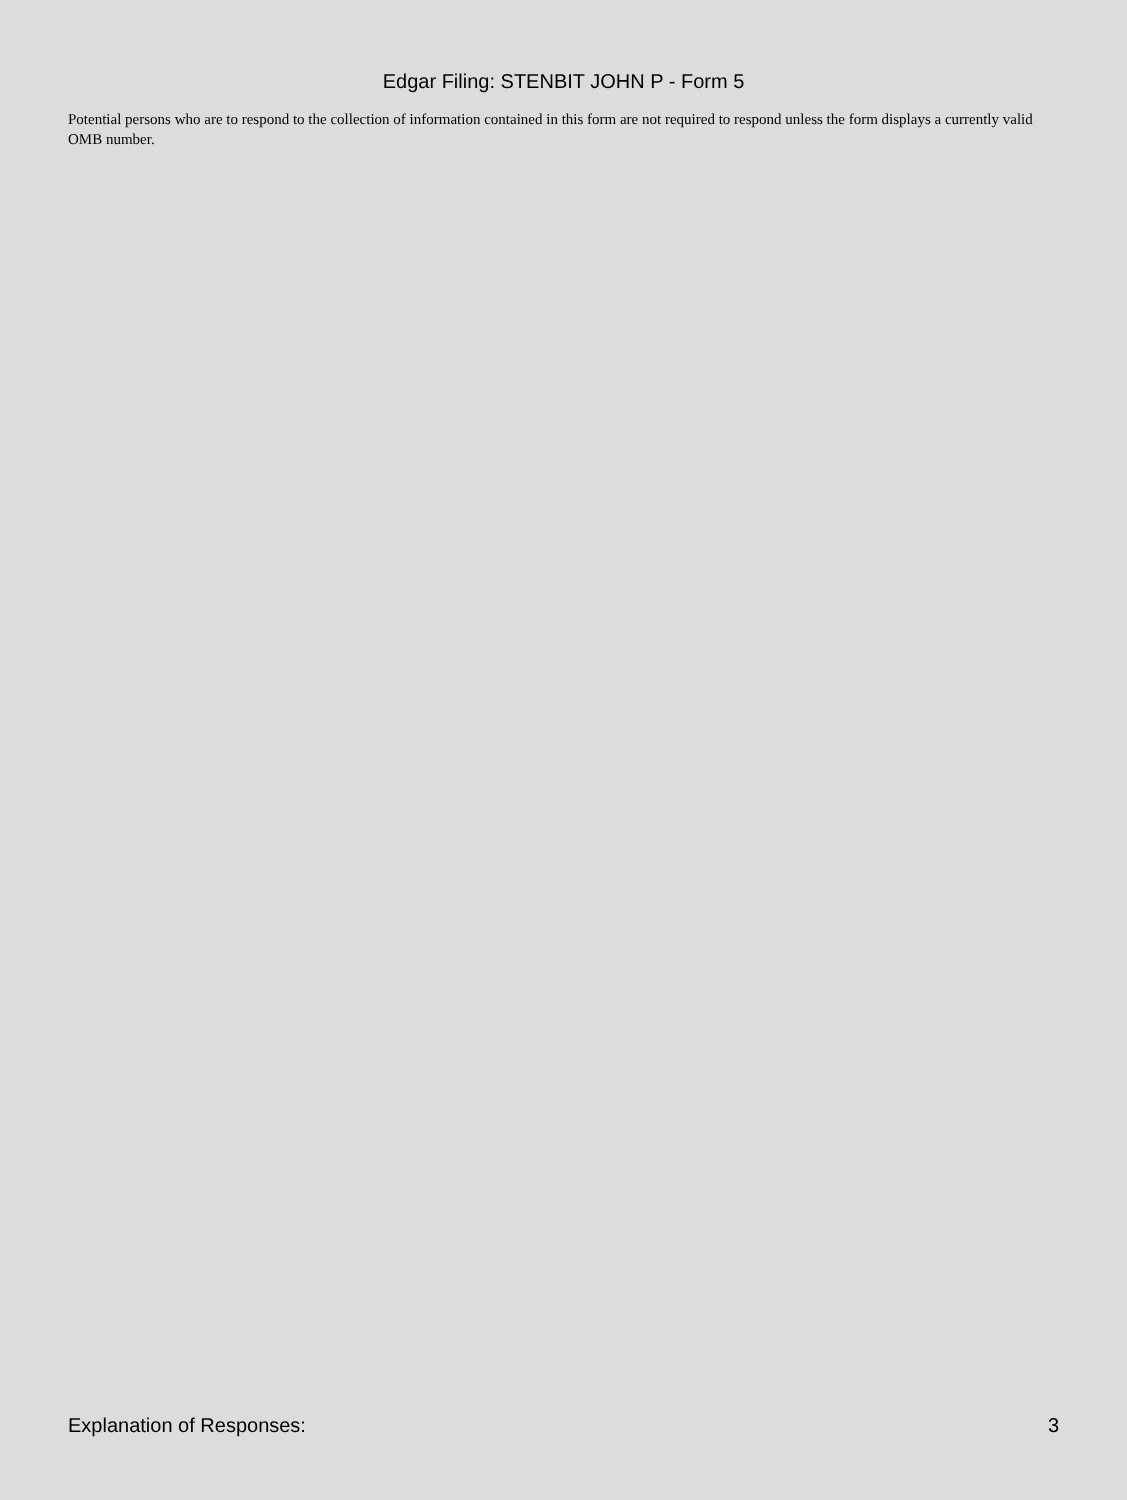Edgar Filing: STENBIT JOHN P - Form 5
Potential persons who are to respond to the collection of information contained in this form are not required to respond unless the form displays a currently valid OMB number.
Explanation of Responses: 3